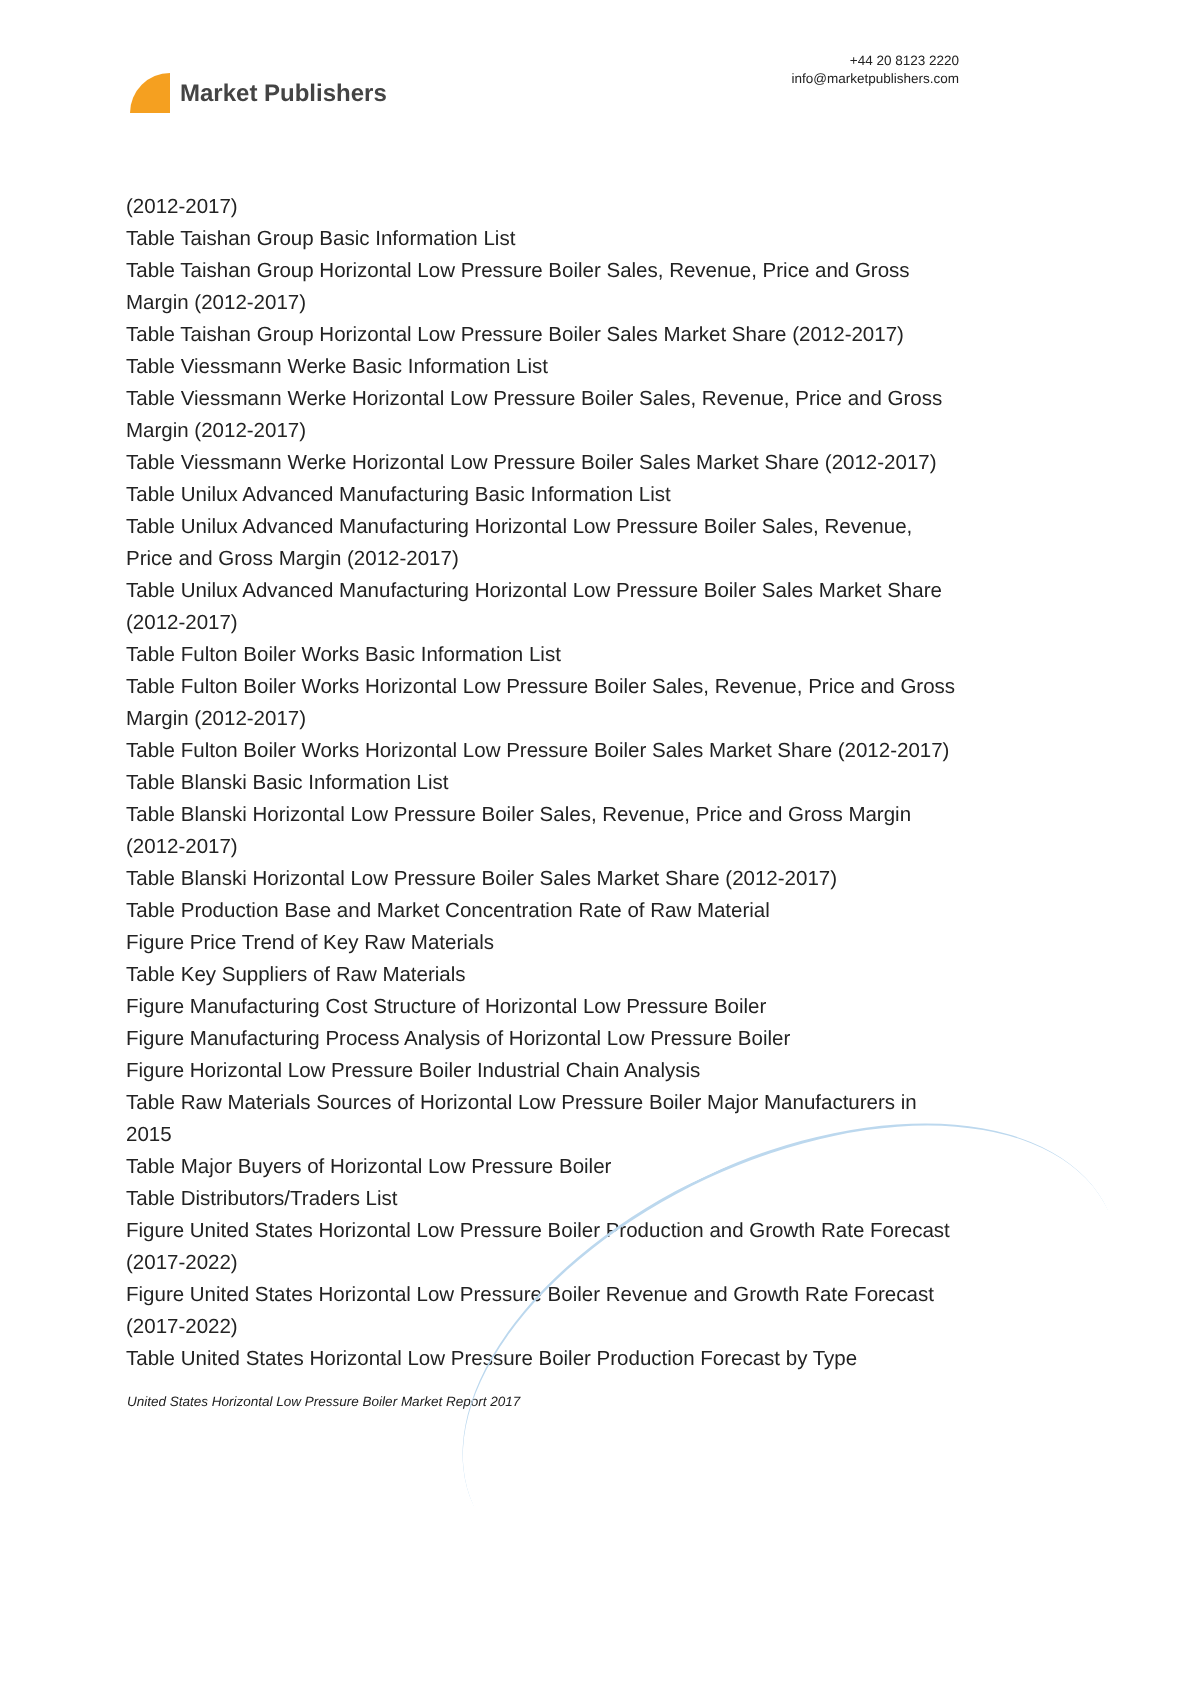Market Publishers
+44 20 8123 2220
info@marketpublishers.com
(2012-2017)
Table Taishan Group Basic Information List
Table Taishan Group Horizontal Low Pressure Boiler Sales, Revenue, Price and Gross Margin (2012-2017)
Table Taishan Group Horizontal Low Pressure Boiler Sales Market Share (2012-2017)
Table Viessmann Werke Basic Information List
Table Viessmann Werke Horizontal Low Pressure Boiler Sales, Revenue, Price and Gross Margin (2012-2017)
Table Viessmann Werke Horizontal Low Pressure Boiler Sales Market Share (2012-2017)
Table Unilux Advanced Manufacturing Basic Information List
Table Unilux Advanced Manufacturing Horizontal Low Pressure Boiler Sales, Revenue, Price and Gross Margin (2012-2017)
Table Unilux Advanced Manufacturing Horizontal Low Pressure Boiler Sales Market Share (2012-2017)
Table Fulton Boiler Works Basic Information List
Table Fulton Boiler Works Horizontal Low Pressure Boiler Sales, Revenue, Price and Gross Margin (2012-2017)
Table Fulton Boiler Works Horizontal Low Pressure Boiler Sales Market Share (2012-2017)
Table Blanski Basic Information List
Table Blanski Horizontal Low Pressure Boiler Sales, Revenue, Price and Gross Margin (2012-2017)
Table Blanski Horizontal Low Pressure Boiler Sales Market Share (2012-2017)
Table Production Base and Market Concentration Rate of Raw Material
Figure Price Trend of Key Raw Materials
Table Key Suppliers of Raw Materials
Figure Manufacturing Cost Structure of Horizontal Low Pressure Boiler
Figure Manufacturing Process Analysis of Horizontal Low Pressure Boiler
Figure Horizontal Low Pressure Boiler Industrial Chain Analysis
Table Raw Materials Sources of Horizontal Low Pressure Boiler Major Manufacturers in 2015
Table Major Buyers of Horizontal Low Pressure Boiler
Table Distributors/Traders List
Figure United States Horizontal Low Pressure Boiler Production and Growth Rate Forecast (2017-2022)
Figure United States Horizontal Low Pressure Boiler Revenue and Growth Rate Forecast (2017-2022)
Table United States Horizontal Low Pressure Boiler Production Forecast by Type
United States Horizontal Low Pressure Boiler Market Report 2017